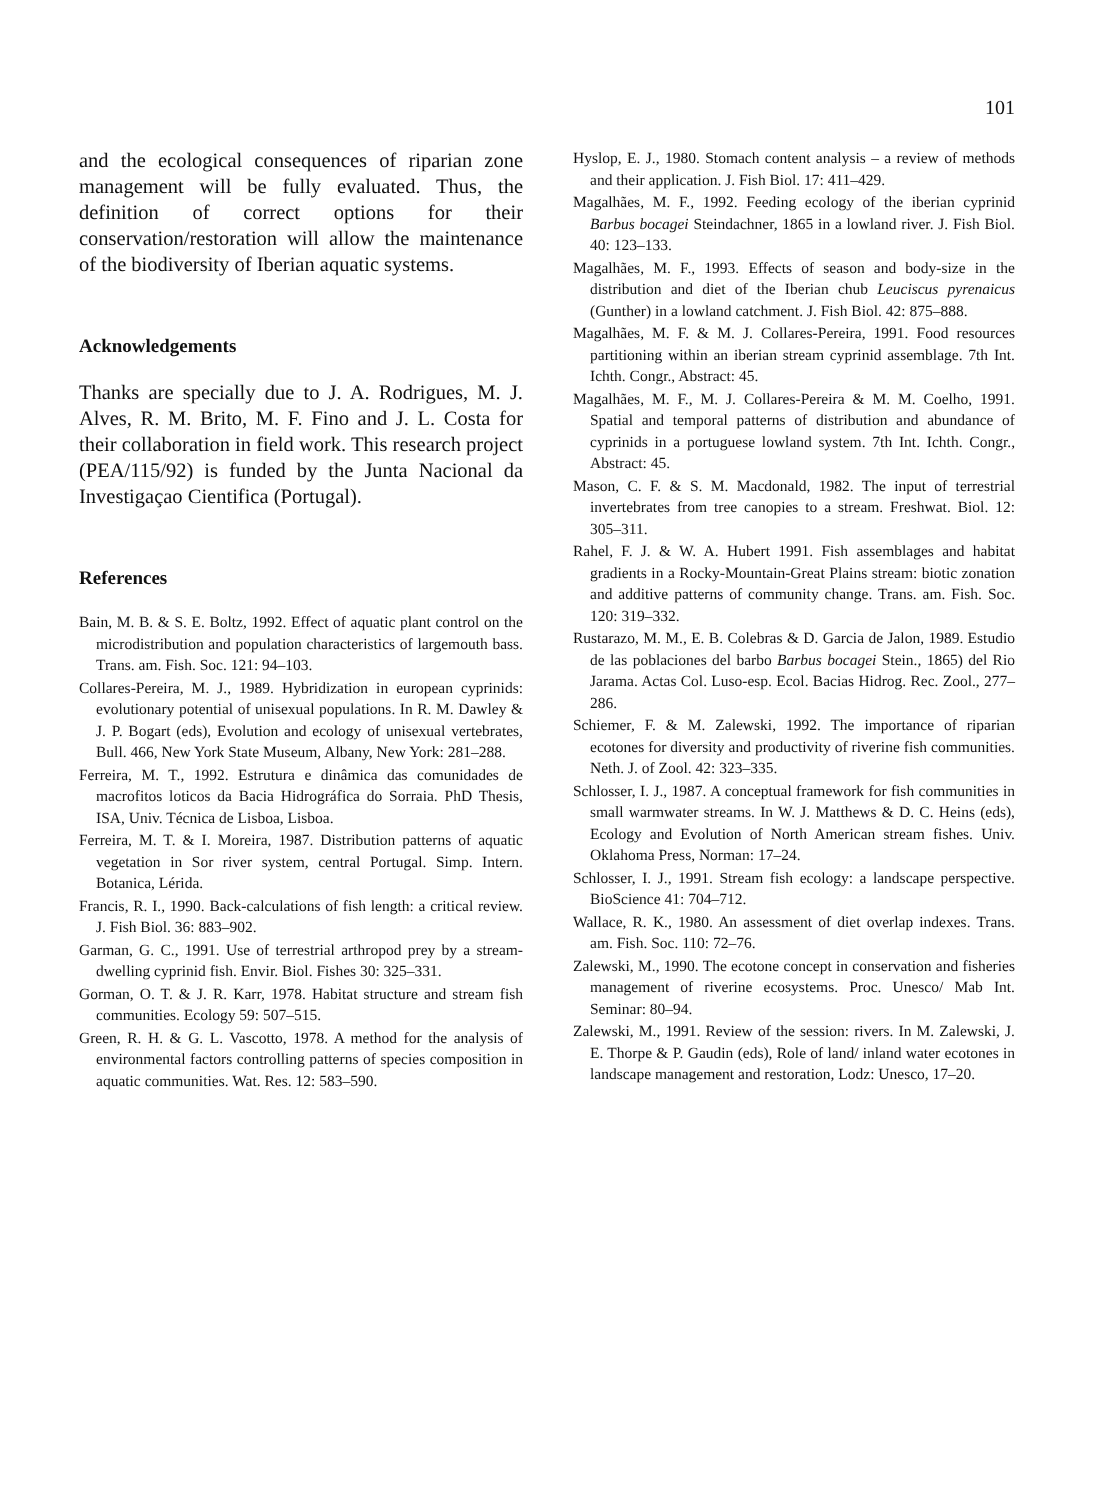101
and the ecological consequences of riparian zone management will be fully evaluated. Thus, the definition of correct options for their conservation/restoration will allow the maintenance of the biodiversity of Iberian aquatic systems.
Acknowledgements
Thanks are specially due to J. A. Rodrigues, M. J. Alves, R. M. Brito, M. F. Fino and J. L. Costa for their collaboration in field work. This research project (PEA/115/92) is funded by the Junta Nacional da Investigaçao Cientifica (Portugal).
References
Bain, M. B. & S. E. Boltz, 1992. Effect of aquatic plant control on the microdistribution and population characteristics of largemouth bass. Trans. am. Fish. Soc. 121: 94–103.
Collares-Pereira, M. J., 1989. Hybridization in european cyprinids: evolutionary potential of unisexual populations. In R. M. Dawley & J. P. Bogart (eds), Evolution and ecology of unisexual vertebrates, Bull. 466, New York State Museum, Albany, New York: 281–288.
Ferreira, M. T., 1992. Estrutura e dinâmica das comunidades de macrofitos loticos da Bacia Hidrográfica do Sorraia. PhD Thesis, ISA, Univ. Técnica de Lisboa, Lisboa.
Ferreira, M. T. & I. Moreira, 1987. Distribution patterns of aquatic vegetation in Sor river system, central Portugal. Simp. Intern. Botanica, Lérida.
Francis, R. I., 1990. Back-calculations of fish length: a critical review. J. Fish Biol. 36: 883–902.
Garman, G. C., 1991. Use of terrestrial arthropod prey by a stream-dwelling cyprinid fish. Envir. Biol. Fishes 30: 325–331.
Gorman, O. T. & J. R. Karr, 1978. Habitat structure and stream fish communities. Ecology 59: 507–515.
Green, R. H. & G. L. Vascotto, 1978. A method for the analysis of environmental factors controlling patterns of species composition in aquatic communities. Wat. Res. 12: 583–590.
Hyslop, E. J., 1980. Stomach content analysis – a review of methods and their application. J. Fish Biol. 17: 411–429.
Magalhães, M. F., 1992. Feeding ecology of the iberian cyprinid Barbus bocagei Steindachner, 1865 in a lowland river. J. Fish Biol. 40: 123–133.
Magalhães, M. F., 1993. Effects of season and body-size in the distribution and diet of the Iberian chub Leuciscus pyrenaicus (Gunther) in a lowland catchment. J. Fish Biol. 42: 875–888.
Magalhães, M. F. & M. J. Collares-Pereira, 1991. Food resources partitioning within an iberian stream cyprinid assemblage. 7th Int. Ichth. Congr., Abstract: 45.
Magalhães, M. F., M. J. Collares-Pereira & M. M. Coelho, 1991. Spatial and temporal patterns of distribution and abundance of cyprinids in a portuguese lowland system. 7th Int. Ichth. Congr., Abstract: 45.
Mason, C. F. & S. M. Macdonald, 1982. The input of terrestrial invertebrates from tree canopies to a stream. Freshwat. Biol. 12: 305–311.
Rahel, F. J. & W. A. Hubert 1991. Fish assemblages and habitat gradients in a Rocky-Mountain-Great Plains stream: biotic zonation and additive patterns of community change. Trans. am. Fish. Soc. 120: 319–332.
Rustarazo, M. M., E. B. Colebras & D. Garcia de Jalon, 1989. Estudio de las poblaciones del barbo Barbus bocagei Stein., 1865) del Rio Jarama. Actas Col. Luso-esp. Ecol. Bacias Hidrog. Rec. Zool., 277–286.
Schiemer, F. & M. Zalewski, 1992. The importance of riparian ecotones for diversity and productivity of riverine fish communities. Neth. J. of Zool. 42: 323–335.
Schlosser, I. J., 1987. A conceptual framework for fish communities in small warmwater streams. In W. J. Matthews & D. C. Heins (eds), Ecology and Evolution of North American stream fishes. Univ. Oklahoma Press, Norman: 17–24.
Schlosser, I. J., 1991. Stream fish ecology: a landscape perspective. BioScience 41: 704–712.
Wallace, R. K., 1980. An assessment of diet overlap indexes. Trans. am. Fish. Soc. 110: 72–76.
Zalewski, M., 1990. The ecotone concept in conservation and fisheries management of riverine ecosystems. Proc. Unesco/ Mab Int. Seminar: 80–94.
Zalewski, M., 1991. Review of the session: rivers. In M. Zalewski, J. E. Thorpe & P. Gaudin (eds), Role of land/ inland water ecotones in landscape management and restoration, Lodz: Unesco, 17–20.